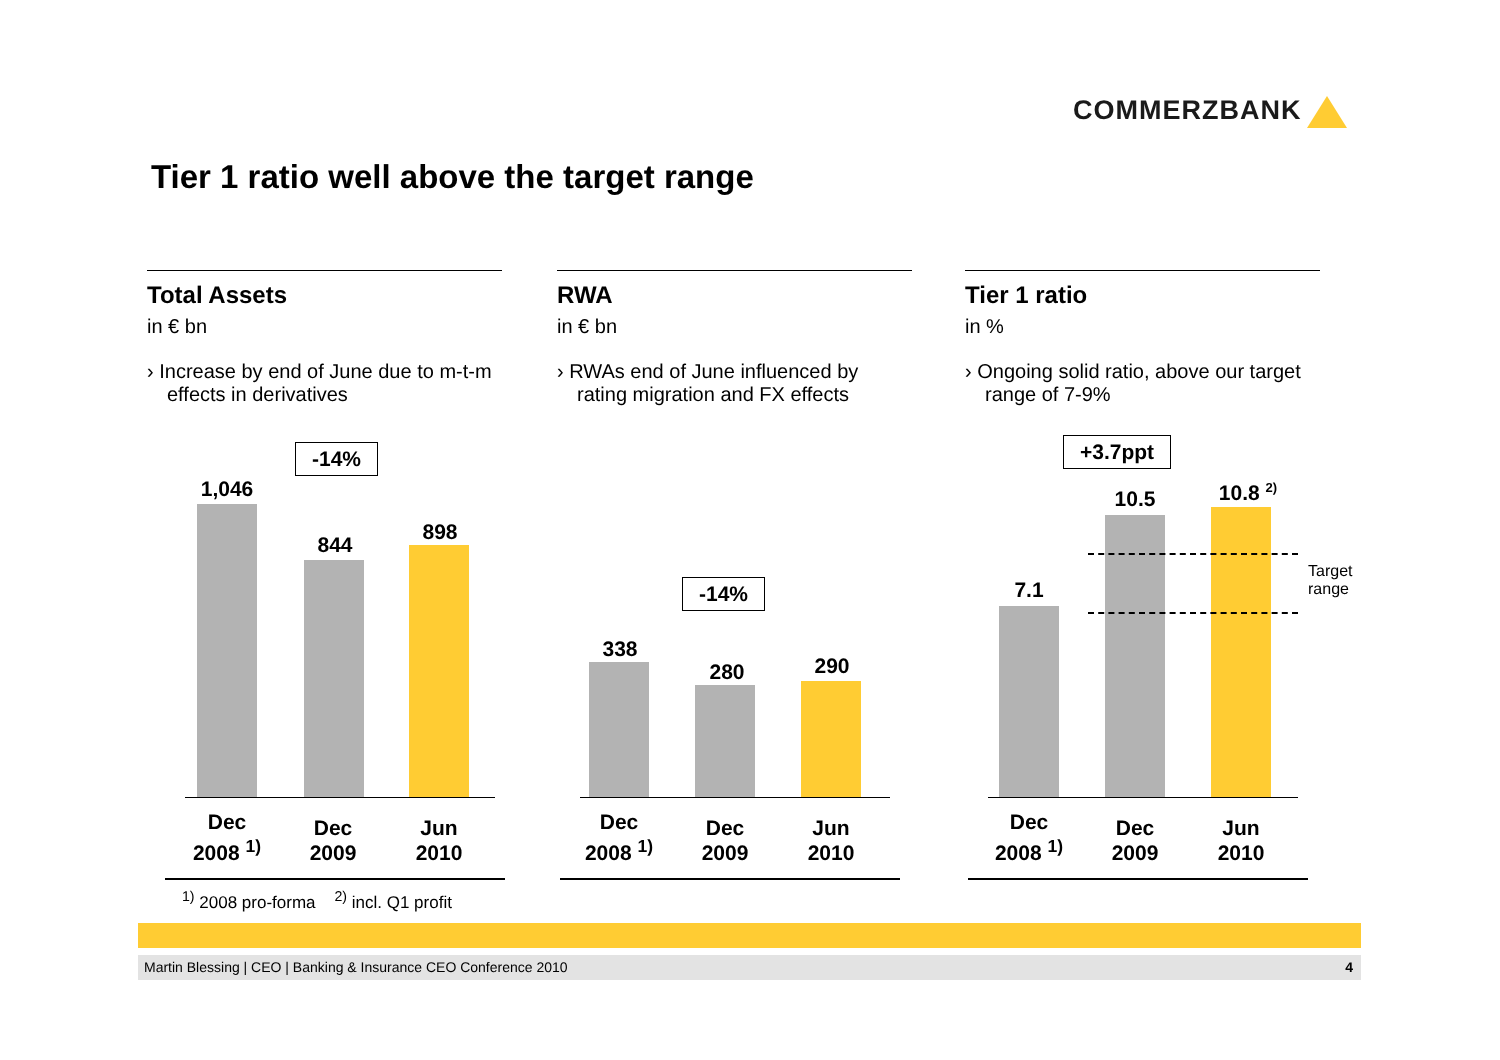COMMERZBANK
Tier 1 ratio well above the target range
Total Assets
in € bn
› Increase by end of June due to m-t-m effects in derivatives
RWA
in € bn
› RWAs end of June influenced by rating migration and FX effects
Tier 1 ratio
in %
› Ongoing solid ratio, above our target range of 7-9%
-14%
1,046
844
898
Dec
2008 <sup>1)</sup>
Dec
2009
Jun
2010
-14%
338
280 290
Dec
2008 <sup>1)</sup>
Dec
2009
Jun
2010
+3.7ppt
7.1
10.5
10.8 <sup>2)</sup>
Target
range
Dec
2008 <sup>1)</sup>
Dec
2009
Jun
2010
<sup>1)</sup> 2008 pro-forma <sup>2)</sup> incl. Q1 profit
Martin Blessing | CEO | Banking & Insurance CEO Conference 2010 4